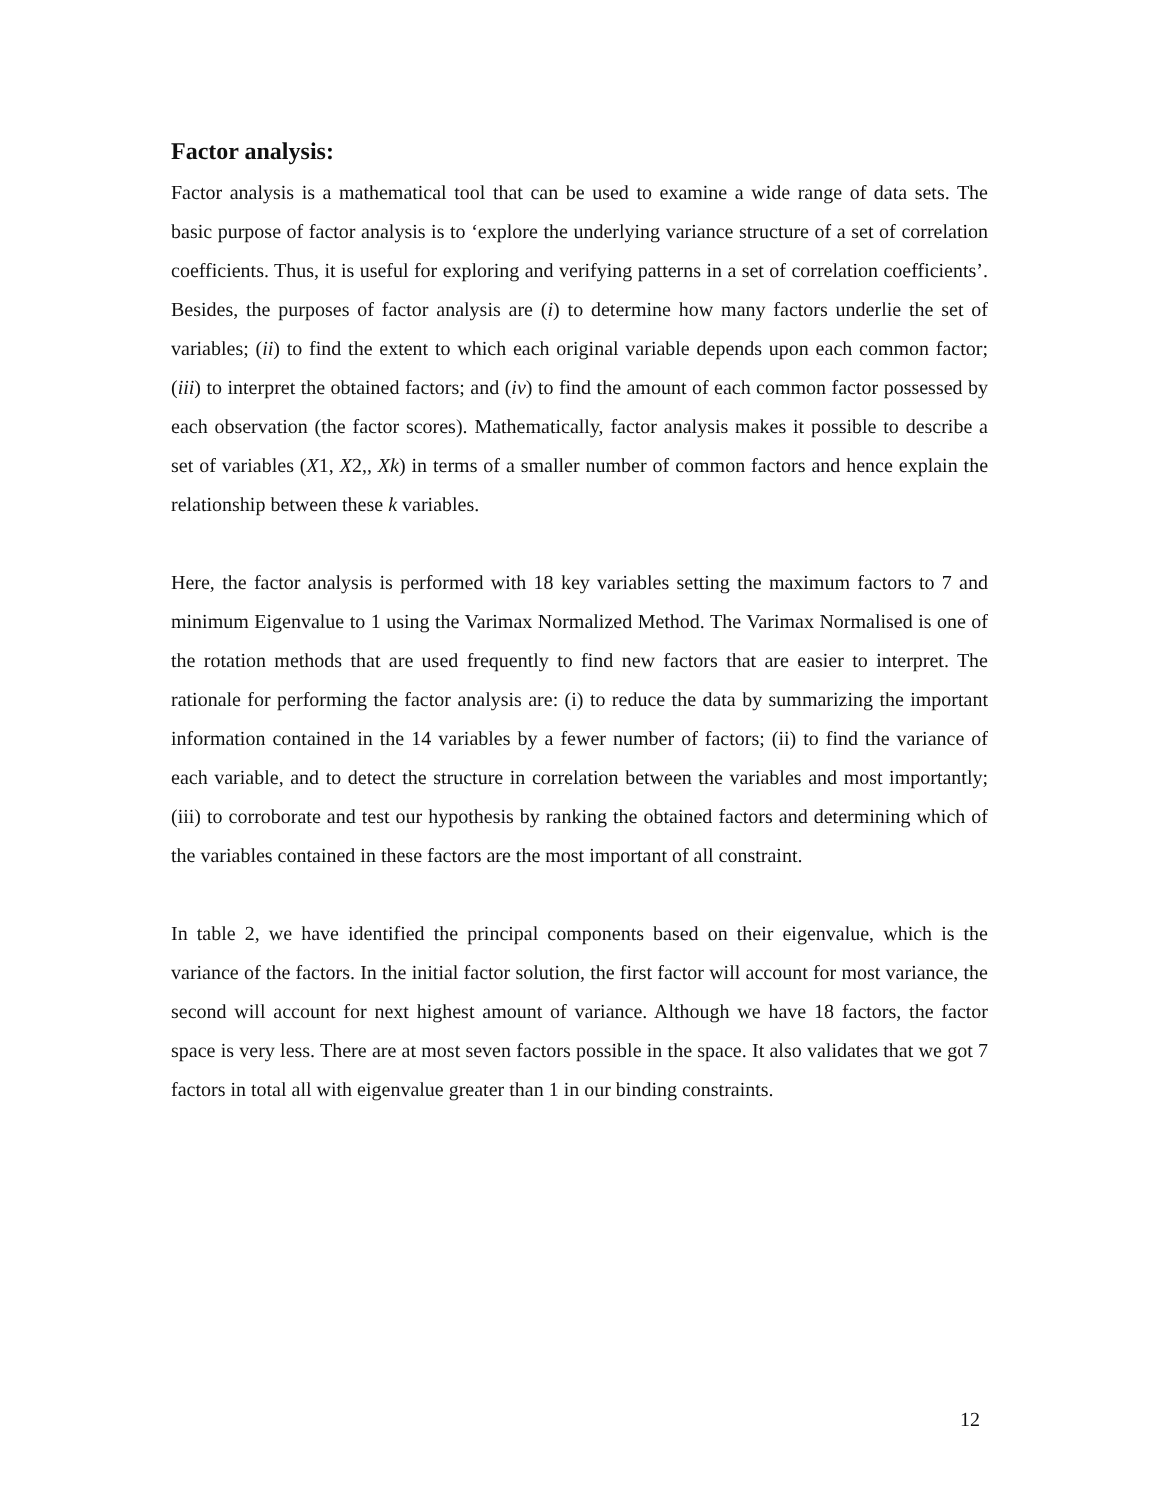Factor analysis:
Factor analysis is a mathematical tool that can be used to examine a wide range of data sets. The basic purpose of factor analysis is to ‘explore the underlying variance structure of a set of correlation coefficients. Thus, it is useful for exploring and verifying patterns in a set of correlation coefficients’. Besides, the purposes of factor analysis are (i) to determine how many factors underlie the set of variables; (ii) to find the extent to which each original variable depends upon each common factor; (iii) to interpret the obtained factors; and (iv) to find the amount of each common factor possessed by each observation (the factor scores). Mathematically, factor analysis makes it possible to describe a set of variables (X1, X2,, Xk) in terms of a smaller number of common factors and hence explain the relationship between these k variables.
Here, the factor analysis is performed with 18 key variables setting the maximum factors to 7 and minimum Eigenvalue to 1 using the Varimax Normalized Method. The Varimax Normalised is one of the rotation methods that are used frequently to find new factors that are easier to interpret. The rationale for performing the factor analysis are: (i) to reduce the data by summarizing the important information contained in the 14 variables by a fewer number of factors; (ii) to find the variance of each variable, and to detect the structure in correlation between the variables and most importantly; (iii) to corroborate and test our hypothesis by ranking the obtained factors and determining which of the variables contained in these factors are the most important of all constraint.
In table 2, we have identified the principal components based on their eigenvalue, which is the variance of the factors. In the initial factor solution, the first factor will account for most variance, the second will account for next highest amount of variance. Although we have 18 factors, the factor space is very less. There are at most seven factors possible in the space. It also validates that we got 7 factors in total all with eigenvalue greater than 1 in our binding constraints.
12